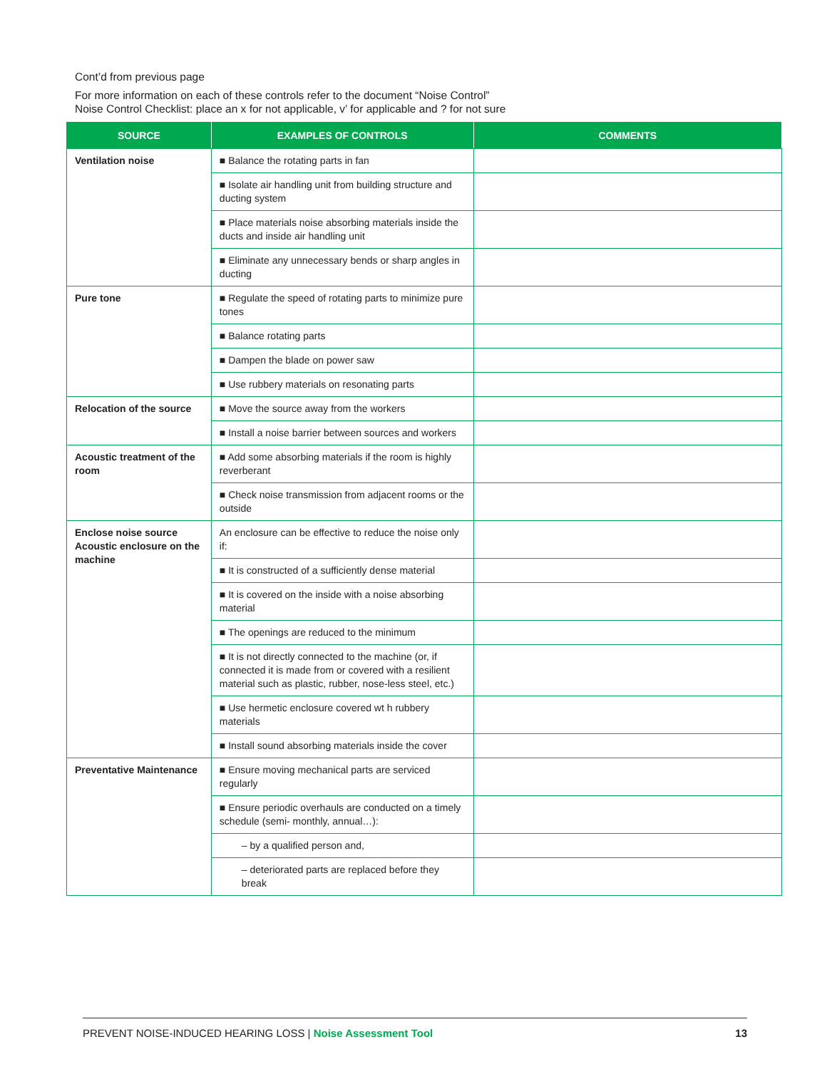Cont’d from previous page
For more information on each of these controls refer to the document “Noise Control”
Noise Control Checklist: place an x for not applicable, v’ for applicable and ? for not sure
| SOURCE | EXAMPLES OF CONTROLS | COMMENTS |
| --- | --- | --- |
| Ventilation noise | ■ Balance the rotating parts in fan | |
| | ■ Isolate air handling unit from building structure and ducting system | |
| | ■ Place materials noise absorbing materials inside the ducts and inside air handling unit | |
| | ■ Eliminate any unnecessary bends or sharp angles in ducting | |
| Pure tone | ■ Regulate the speed of rotating parts to minimize pure tones | |
| | ■ Balance rotating parts | |
| | ■ Dampen the blade on power saw | |
| | ■ Use rubbery materials on resonating parts | |
| Relocation of the source | ■ Move the source away from the workers | |
| | ■ Install a noise barrier between sources and workers | |
| Acoustic treatment of the room | ■ Add some absorbing materials if the room is highly reverberant | |
| | ■ Check noise transmission from adjacent rooms or the outside | |
| Enclose noise source Acoustic enclosure on the machine | An enclosure can be effective to reduce the noise only if: | |
| | ■ It is constructed of a sufficiently dense material | |
| | ■ It is covered on the inside with a noise absorbing material | |
| | ■ The openings are reduced to the minimum | |
| | ■ It is not directly connected to the machine (or, if connected it is made from or covered with a resilient material such as plastic, rubber, nose-less steel, etc.) | |
| | ■ Use hermetic enclosure covered wt h rubbery materials | |
| | ■ Install sound absorbing materials inside the cover | |
| Preventative Maintenance | ■ Ensure moving mechanical parts are serviced regularly | |
| | ■ Ensure periodic overhauls are conducted on a timely schedule (semi- monthly, annual…): | |
| | – by a qualified person and, | |
| | – deteriorated parts are replaced before they break | |
PREVENT NOISE-INDUCED HEARING LOSS | Noise Assessment Tool 13